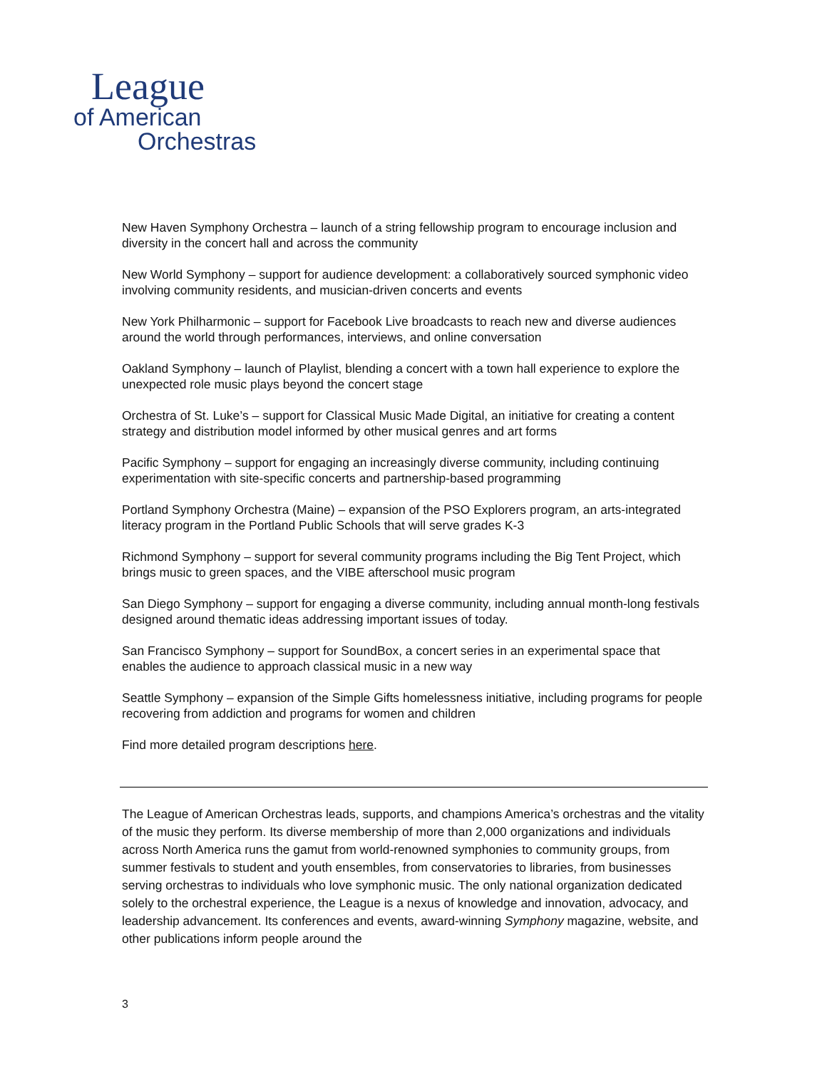League
of American
Orchestras
New Haven Symphony Orchestra – launch of a string fellowship program to encourage inclusion and diversity in the concert hall and across the community
New World Symphony – support for audience development: a collaboratively sourced symphonic video involving community residents, and musician-driven concerts and events
New York Philharmonic – support for Facebook Live broadcasts to reach new and diverse audiences around the world through performances, interviews, and online conversation
Oakland Symphony – launch of Playlist, blending a concert with a town hall experience to explore the unexpected role music plays beyond the concert stage
Orchestra of St. Luke’s – support for Classical Music Made Digital, an initiative for creating a content strategy and distribution model informed by other musical genres and art forms
Pacific Symphony – support for engaging an increasingly diverse community, including continuing experimentation with site-specific concerts and partnership-based programming
Portland Symphony Orchestra (Maine) – expansion of the PSO Explorers program, an arts-integrated literacy program in the Portland Public Schools that will serve grades K-3
Richmond Symphony – support for several community programs including the Big Tent Project, which brings music to green spaces, and the VIBE afterschool music program
San Diego Symphony – support for engaging a diverse community, including annual month-long festivals designed around thematic ideas addressing important issues of today.
San Francisco Symphony – support for SoundBox, a concert series in an experimental space that enables the audience to approach classical music in a new way
Seattle Symphony – expansion of the Simple Gifts homelessness initiative, including programs for people recovering from addiction and programs for women and children
Find more detailed program descriptions here.
The League of American Orchestras leads, supports, and champions America’s orchestras and the vitality of the music they perform. Its diverse membership of more than 2,000 organizations and individuals across North America runs the gamut from world-renowned symphonies to community groups, from summer festivals to student and youth ensembles, from conservatories to libraries, from businesses serving orchestras to individuals who love symphonic music. The only national organization dedicated solely to the orchestral experience, the League is a nexus of knowledge and innovation, advocacy, and leadership advancement. Its conferences and events, award-winning Symphony magazine, website, and other publications inform people around the
3